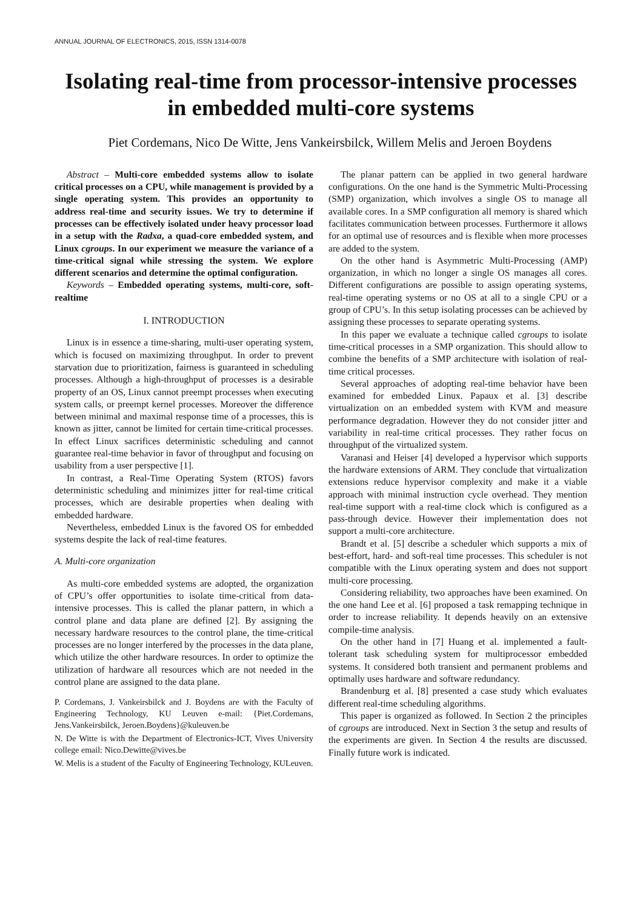ANNUAL JOURNAL OF ELECTRONICS, 2015, ISSN 1314-0078
Isolating real-time from processor-intensive processes in embedded multi-core systems
Piet Cordemans, Nico De Witte, Jens Vankeirsbilck, Willem Melis and Jeroen Boydens
Abstract – Multi-core embedded systems allow to isolate critical processes on a CPU, while management is provided by a single operating system. This provides an opportunity to address real-time and security issues. We try to determine if processes can be effectively isolated under heavy processor load in a setup with the Radxa, a quad-core embedded system, and Linux cgroups. In our experiment we measure the variance of a time-critical signal while stressing the system. We explore different scenarios and determine the optimal configuration.
Keywords – Embedded operating systems, multi-core, soft-realtime
I. INTRODUCTION
Linux is in essence a time-sharing, multi-user operating system, which is focused on maximizing throughput. In order to prevent starvation due to prioritization, fairness is guaranteed in scheduling processes. Although a high-throughput of processes is a desirable property of an OS, Linux cannot preempt processes when executing system calls, or preempt kernel processes. Moreover the difference between minimal and maximal response time of a processes, this is known as jitter, cannot be limited for certain time-critical processes. In effect Linux sacrifices deterministic scheduling and cannot guarantee real-time behavior in favor of throughput and focusing on usability from a user perspective [1].
In contrast, a Real-Time Operating System (RTOS) favors deterministic scheduling and minimizes jitter for real-time critical processes, which are desirable properties when dealing with embedded hardware.
Nevertheless, embedded Linux is the favored OS for embedded systems despite the lack of real-time features.
A. Multi-core organization
As multi-core embedded systems are adopted, the organization of CPU’s offer opportunities to isolate time-critical from data-intensive processes. This is called the planar pattern, in which a control plane and data plane are defined [2]. By assigning the necessary hardware resources to the control plane, the time-critical processes are no longer interfered by the processes in the data plane, which utilize the other hardware resources. In order to optimize the utilization of hardware all resources which are not needed in the control plane are assigned to the data plane.
P. Cordemans, J. Vankeirsbilck and J. Boydens are with the Faculty of Engineering Technology, KU Leuven e-mail: {Piet.Cordemans, Jens.Vankeirsbilck, Jeroen.Boydens}@kuleuven.be
N. De Witte is with the Department of Electronics-ICT, Vives University college email: Nico.Dewitte@vives.be
W. Melis is a student of the Faculty of Engineering Technology, KULeuven.
The planar pattern can be applied in two general hardware configurations. On the one hand is the Symmetric Multi-Processing (SMP) organization, which involves a single OS to manage all available cores. In a SMP configuration all memory is shared which facilitates communication between processes. Furthermore it allows for an optimal use of resources and is flexible when more processes are added to the system.
On the other hand is Asymmetric Multi-Processing (AMP) organization, in which no longer a single OS manages all cores. Different configurations are possible to assign operating systems, real-time operating systems or no OS at all to a single CPU or a group of CPU’s. In this setup isolating processes can be achieved by assigning these processes to separate operating systems.
In this paper we evaluate a technique called cgroups to isolate time-critical processes in a SMP organization. This should allow to combine the benefits of a SMP architecture with isolation of real-time critical processes.
Several approaches of adopting real-time behavior have been examined for embedded Linux. Papaux et al. [3] describe virtualization on an embedded system with KVM and measure performance degradation. However they do not consider jitter and variability in real-time critical processes. They rather focus on throughput of the virtualized system.
Varanasi and Heiser [4] developed a hypervisor which supports the hardware extensions of ARM. They conclude that virtualization extensions reduce hypervisor complexity and make it a viable approach with minimal instruction cycle overhead. They mention real-time support with a real-time clock which is configured as a pass-through device. However their implementation does not support a multi-core architecture.
Brandt et al. [5] describe a scheduler which supports a mix of best-effort, hard- and soft-real time processes. This scheduler is not compatible with the Linux operating system and does not support multi-core processing.
Considering reliability, two approaches have been examined. On the one hand Lee et al. [6] proposed a task remapping technique in order to increase reliability. It depends heavily on an extensive compile-time analysis.
On the other hand in [7] Huang et al. implemented a fault-tolerant task scheduling system for multiprocessor embedded systems. It considered both transient and permanent problems and optimally uses hardware and software redundancy.
Brandenburg et al. [8] presented a case study which evaluates different real-time scheduling algorithms.
This paper is organized as followed. In Section 2 the principles of cgroups are introduced. Next in Section 3 the setup and results of the experiments are given. In Section 4 the results are discussed. Finally future work is indicated.